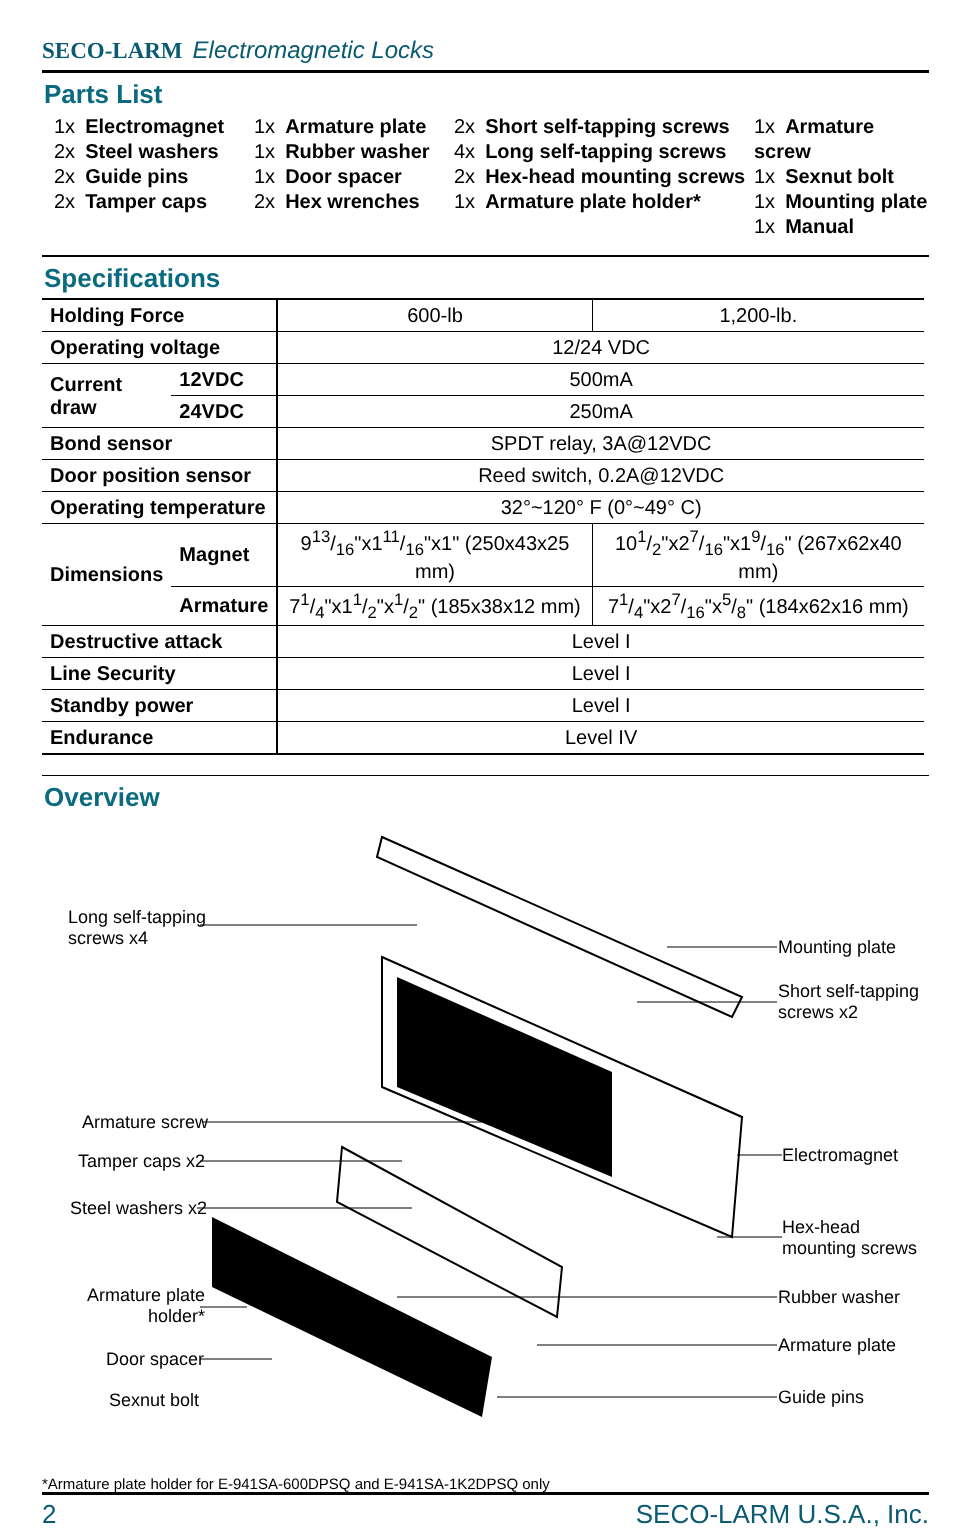SECO-LARM Electromagnetic Locks
Parts List
1x Electromagnet
2x Steel washers
2x Guide pins
2x Tamper caps
1x Armature plate
1x Rubber washer
1x Door spacer
2x Hex wrenches
2x Short self-tapping screws
4x Long self-tapping screws
2x Hex-head mounting screws
1x Armature plate holder*
1x Armature screw
1x Sexnut bolt
1x Mounting plate
1x Manual
Specifications
| Holding Force | | 600-lb | 1,200-lb. |
| Operating voltage | | 12/24 VDC | |
| Current draw | 12VDC | 500mA | |
| | 24VDC | 250mA | |
| Bond sensor | | SPDT relay, 3A@12VDC | |
| Door position sensor | | Reed switch, 0.2A@12VDC | |
| Operating temperature | | 32°~120° F (0°~49° C) | |
| Dimensions | Magnet | 913/16"x111/16"x1" (250x43x25 mm) | 101/2"x27/16"x19/16" (267x62x40 mm) |
| | Armature | 71/4"x11/2"x1/2" (185x38x12 mm) | 71/4"x27/16"x5/8" (184x62x16 mm) |
| Destructive attack | | Level I | |
| Line Security | | Level I | |
| Standby power | | Level I | |
| Endurance | | Level IV | |
Overview
Long self-tapping
screws x4
Mounting plate
Short self-tapping
screws x2
Armature screw
Tamper caps x2
Steel washers x2
Electromagnet
Hex-head
mounting screws
Rubber washer
Armature plate
holder*
Armature plate
Door spacer
Sexnut bolt Guide pins
*Armature plate holder for E-941SA-600DPSQ and E-941SA-1K2DPSQ only
2 SECO-LARM U.S.A., Inc.